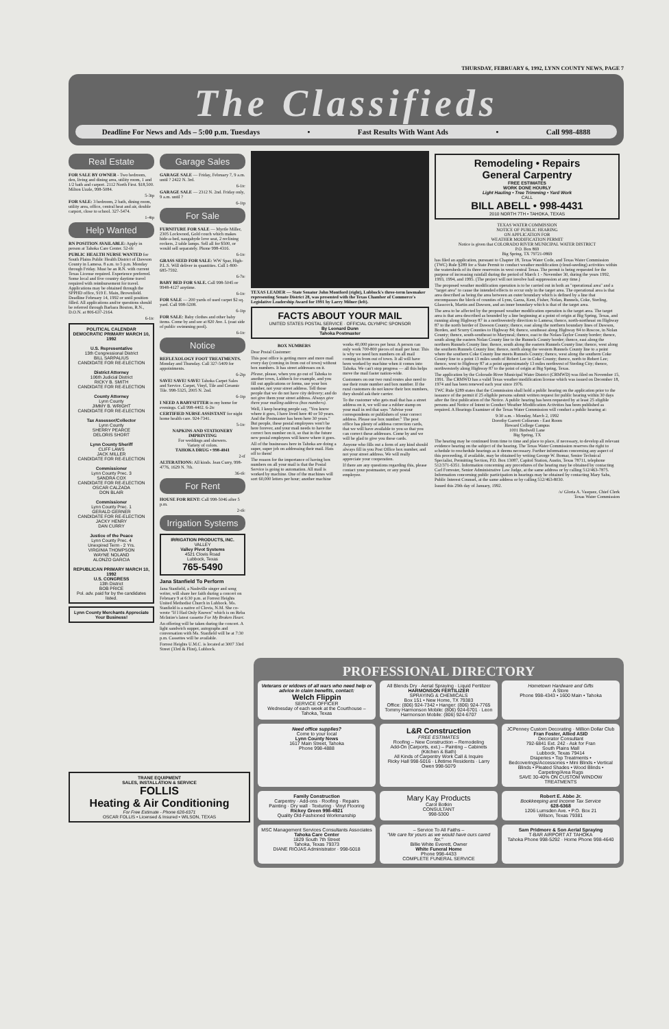THURSDAY, FEBRUARY 6, 1992, LYNN COUNTY NEWS, PAGE 7
The Classifieds
Deadline For News and Ads – 5:00 p.m. Tuesdays • Fast Results With Want Ads • Call 998-4888
Real Estate
FOR SALE BY OWNER - Two bedroom, den, living and dining area, utility room, 1 and 1/2 bath and carport. 2112 North First. $18,500. Milton Uzzle, 998-5084.
5-3tp
FOR SALE: 3 bedroom, 2 bath, dining room, utility area, office, central heat and air, double carport, close to school. 327-5474.
1-4tp
Help Wanted
RN POSITION AVAILABLE: Apply in person at Tahoka Care Center. 52-tfc
PUBLIC HEALTH NURSE WANTED for South Plains Public Health District of Dawson County in Lamesa. 8 a.m. to 5 p.m. Monday through Friday. Must be an R.N. with current Texas License required. Experience preferred. Some local and five country daytime travel required with reimbursement for travel. Applications may be obtained through the SPPHD office, 919 E. Main, Brownfield. Deadline February 14, 1992 or until position filled. All applications and/or questions should be referred through Barbara Bouton, R.N., D.O.N. at 806-637-2164.
6-1tc
POLITICAL CALENDAR
DEMOCRATIC PRIMARY MARCH 10, 1992
U.S. Representative
13th Congressional District
BILL SARPALIUS
CANDIDATE FOR RE-ELECTION
District Attorney
106th Judicial District
RICKY B. SMITH
CANDIDATE FOR RE-ELECTION
County Attorney
Lynn County
JIMMY B. WRIGHT
CANDIDATE FOR RE-ELECTION
Tax Assessor/Collector
Lynn County
SHERRY PEARCE
DELORIS SHORT
Lynn County Sheriff
CLIFF LAWS
JACK MILLER
CANDIDATE FOR RE-ELECTION
Commissioner
Lynn County Prec. 3
SANDRA COX
CANDIDATE FOR RE-ELECTION
OSCAR CALZADA
DON BLAIR
Commissioner
Lynn County Prec. 1
GERALD GERNER
CANDIDATE FOR RE-ELECTION
JACKY HENRY
DAN CURRY
Justice of the Peace
Lynn County Prec. 4
Unexpired Term - 2 Yrs.
VIRGINIA THOMPSON
WAYNE NOLAND
ALONZO GARCIA
REPUBLICAN PRIMARY MARCH 10, 1992
U.S. CONGRESS
13th District
BOB PRICE
Pol. adv. paid for by the candidates listed.
Lynn County Merchants Appreciate Your Business!
Garage Sales
GARAGE SALE — Friday, February 7, 9 a.m. until ? 2422 N. 3rd.
6-1tc
GARAGE SALE — 2312 N. 2nd. Friday only, 9 a.m. until ?
6-1tp
For Sale
FURNITURE FOR SALE — Myrtle Miller, 2305 Lockwood, Gold couch which makes hide-a-bed, naugahyde love seat, 2 reclining rockers, 2 table lamps. Sell all for $500, or would sell separately. Phone 998-4316.
6-1tc
GRASS SEED FOR SALE: WW Spar, High-P.L.S. Will deliver in quantities. Call 1-800-685-7592.
6-7tc
BABY BED FOR SALE. Call 998-5045 or 9948-4127 anytime.
6-1tc
FOR SALE — 200 yards of used carpet $2 sq. yard. Call 998-5208.
6-1tp
FOR SALE: Baby clothes and other baby items. Come by and see at 820 Ave. L (east side of public swimming pool).
6-1tc
Notice
REFLEXOLOGY FOOT TREATMENTS. Monday and Thursday. Call 327-5409 for appointments.
6-2tp
SAVE! SAVE! SAVE! Tahoka Carpet Sales and Service. Carpet, Vinyl, Tile and Ceramic Tile. 998-5325, 2005 N. 2nd.
6-1tp
I NEED A BABYSITTER in my home for evenings. Call 998-4402. 6-2tc
CERTIFIED NURSE ASSISTANT for night home health care. 924-7341.
5-1tc
NAPKINS AND STATIONERY IMPRINTING
For weddings and showers.
Variety of colors.
TAHOKA DRUG • 998-4041
2-tf
ALTERATIONS: All kinds. Jean Curry, 998-4776, 1629 N. 7th.
36-tfc
For Rent
HOUSE FOR RENT: Call 998-5046 after 5 p.m.
2-tfc
Irrigation Systems
IRRIGATION PRODUCTS, INC.
VALLEY
Valley Pivot Systems
4521 Clovis Road
Lubbock, Texas
765-5490
Jana Stanfield To Perform
Jana Stanfield, a Nashville singer and song writer, will share her faith during a concert on February 9 at 6:30 p.m. at Forrest Heights United Methodist Church in Lubbock. Ms. Stanfield is a native of Clovis, N.M. She co-wrote "If I Had Only Known" which is on Reba McIntire's latest cassette For My Broken Heart.
An offering will be taken during the concert. A light sandwich supper, autographs and conversation with Ms. Stanfield will be at 7:30 p.m. Cassettes will be available.
Forrest Heights U.M.C. is located at 3007 33rd Street (33rd & Flint), Lubbock.
TEXAS LEADER — State Senator John Montford (right), Lubbock's three-term lawmaker representing Senate District 28, was presented with the Texas Chamber of Commerce's Legislative Leadership Award for 1991 by Larry Milner (left).
FACTS ABOUT YOUR MAIL
UNITED STATES POSTAL SERVICE · OFFICIAL OLYMPIC SPONSOR
By Leonard Dunn
Tahoka Postmaster
BOX NUMBERS
Dear Postal Customer:
This post office is getting more and more mail every day (coming in from out of town) without box numbers. It has street addresses on it.
Please, please, when you go out of Tahoka to another town, Lubbock for example, and you fill out applications or forms, use your box number, not your street address. Tell those people that we do not have city delivery; and do not give them your street address. Always give them your mailing address (box numbers).
Well, I keep hearing people say, "You know where it goes, I have lived here 40 or 50 years. And the Postmaster has been here 30 years." But people, these postal employees won't be here forever, and your mail needs to have the correct box number on it, so that in the future new postal employees will know where it goes.
All of the businesses here in Tahoka are doing a super, super job on addressing their mail. Hats off to them!
The reason for the importance of having box numbers on all your mail is that the Postal Service is going to automation. All mail is worked by machine. One of the machines will sort 60,000 letters per hour; another machine works 40,000 pieces per hour. A person can only work 700-800 pieces of mail per hour. This is why we need box numbers on all mail coming in from out of town. It all will have been worked by machine when it comes into Tahoka. We can't stop progress — all this helps move the mail faster nation-wide.
Customers on our two rural routes also need to use their route number and box number. If the rural customers do not know their box numbers, they should ask their carrier.
To the customer who gets mail that has a street address on it, we will use a rubber stamp on your mail in red that says "Advise your correspondents or publishers of your correct address. Please use box number." The post office has plenty of address correction cards, that we will have available to you so that you can correct these addresses. Come by and we will be glad to give you these cards.
Anyone who fills out a form of any kind should always fill in you Post Office box number, and not your street address. We will really appreciate your cooperation.
If there are any questions regarding this, please contact your postmaster, or any postal employee.
Remodeling • Repairs
General Carpentry
FREE ESTIMATES
WORK DONE HOURLY
Light Hauling • Tree Trimming • Yard Work
CALL
BILL ABELL • 998-4431
2010 NORTH 7TH • TAHOKA, TEXAS
TEXAS WATER COMMISSION
NOTICE OF PUBLIC HEARING
ON APPLICATION FOR
WEATHER MODIFICATION PERMIT
Notice is given that COLORADO RIVER MUNICIPAL WATER DISTRICT
P.O. Box 869
Big Spring, TX 79721-0869
has filed an application, pursuant to Chapter 18, Texas Water Code, and Texas Water Commission (TWC) Rule §289 for a State Permit to conduct weather modification (cloud-seeding) activities within the watersheds of its three reservoirs in west central Texas. The permit is being requested for the purpose of increasing rainfall during the period of March 1 - November 30, during the years 1992, 1993, 1994, and 1995. (The project will not involve hail suppression at any time.)
The proposed weather modification operation is to be carried out in both an "operational area" and a "target area" to cause the intended effects to occur only in the target area. The operational area is that area described as being the area between an outer boundary which is defined by a line that encompasses the block of counties of Lynn, Garza, Kent, Fisher, Nolan, Runnels, Coke, Sterling, Glasscock, Martin and Dawson, and an inner boundary which is that of the target area.
The area to be affected by the proposed weather modification operation is the target area. The target area is that area described as bounded by a line beginning at a point of origin at Big Spring, Texas, and running along Highway 87 in a northwesterly direction to Lamesa; thence, north-northeast on Highway 87 to the north border of Dawson County; thence, east along the northern boundary lines of Dawson, Borden, and Scurry Counties to Highway 84; thence, southeast along Highway 84 to Roscoe, in Nolan County; thence, south-southeast to Maryneal; thence, east to the Nolan-Taylor County border; thence, south along the eastern Nolan County line to the Runnels County border; thence, east along the northern Runnels County line; thence, south along the eastern Runnels County line; thence, west along the southern Runnels County line; thence, north along the western Runnels County line to a point where the southern Coke County line meets Runnels County; thence, west along the southern Coke County line to a point 13 miles south of Robert Lee in Coke County; thence, north to Robert Lee; thence, west to Highway 87 at a point approximately 13 miles northwest of Sterling City; thence, northwesterly along Highway 87 to the point of origin at Big Spring, Texas.
The application by the Colorado River Municipal Water District (CRMWD) was filed on November 15, 1991. The CRMWD has a valid Texas weather modification license which was issued on December 18, 1974 and has been renewed each year since 1976.
TWC Rule §289 states that the Commission shall hold a public hearing on the application prior to the issuance of the permit if 25 eligible persons submit written request for public hearing within 30 days after the first publication of the Notice. A public hearing has been requested by at least 25 eligible persons and Notice of Intent to Conduct Weather Modification Activities has been published as required. A Hearings Examiner of the Texas Water Commission will conduct a public hearing at:
9:30 a.m. - Monday, March 2, 1992
Dorothy Garrett Coliseum - East Room
Howard College Campus
1001 Birdwell Lane
Big Spring, TX
The hearing may be continued from time to time and place to place, if necessary, to develop all relevant evidence bearing on the subject of the hearing. The Texas Water Commission reserves the right to schedule to reschedule hearings as it deems necessary. Further information concerning any aspect of this proceeding, if available, may be obtained by writing George W. Bomar, Senior Technical Specialist, Permitting Section, P.O. Box 13087, Capitol Station, Austin, Texas 78711, telephone 512/371-6351. Information concerning any procedures of the hearing may be obtained by contacting Carl Forrester, Senior Administrative Law Judge, at the same address or by calling 512/463-7875. Information concerning public participation in hearings may be obtained by contacting Mary Sahs, Public Interest Counsel, at the same address or by calling 512/463-8030.
Issued this 29th day of January, 1992.
/s/ Gloria A. Vasquez, Chief Clerk
Texas Water Commission
PROFESSIONAL DIRECTORY
Veterans or widows of all wars who need help or advice in claim benefits, contact:
Welch Flippin
SERVICE OFFICER
Wednesday of each week at the Courthouse – Tahoka, Texas
All Blends Dry · Aerial Spraying · Liquid Fertilizer
HARMONSON FERTILIZER
SPRAYING & CHEMICALS
Box 151 • New Home, TX 79383
Office: (806) 924-7342 • Hanger: (806) 924-7765
Tommy Harmonson Mobile: (806) 924-6701 · Leon Harmonson Mobile: (806) 924-6707
Hometown Hardware and Gifts
A Store
Phone 998-4343 • 1600 Main • Tahoka
Need office supplies?
Come to your local
Lynn County News
1617 Main Street, Tahoka
Phone 998-4888
L&R Construction
FREE ESTIMATES
Roofing – New Construction – Remodeling
Add-On (Carports, ext.) – Painting – Cabinets (Kitchen & Bath)
All Kinds of Carpentry Work Call & Inquire
Ricky Hall 998-5016 · Lifetime Residents · Larry Owen 998-5079
JCPenney Custom Decorating · Million Dollar Club
Fran Foster, Allied ASID
Decorator Consultant
792-6841 Ext. 242 - Ask for Fran
South Plains Mall
Lubbock, Texas 79414
Draperies • Top Treatments • Bedcoverings/Accessories • Mini Blinds • Vertical Blinds • Pleated Shades • Wood Blinds • Carpeting/Area Rugs
SAVE 30-40% ON CUSTOM WINDOW TREATMENTS
Family Construction
Carpentry · Add-ons · Roofing · Repairs
Painting · Dry wall · Texturing · Vinyl Flooring
Rickey Green 998-4921
Quality Old-Fashioned Workmanship
Mary Kay Products
Carol Botkin
CONSULTANT
998-5300
Robert E. Abbe Jr.
Bookkeeping and Income Tax Service
628-6368
1206 Lumsden Ave. • P.O. Box 21
Wilson, Texas 79381
MSC Management Services Consultants Associates
Tahoka Care Center
1829 South 7th Street
Tahoka, Texas 79373
DIANE RIOJAS Administrator · 998-5018
– Service To All Faiths –
"We care for yours as we would have ours cared for."
Billie White Everett, Owner
White Funeral Home
Phone 998-4433
COMPLETE FUNERAL SERVICE
Sam Pridmore & Son Aerial Spraying
T-BAR AIRPORT AT TAHOKA
Tahoka Phone 998-5292 · Home Phone 998-4640
TRANE EQUIPMENT
SALES, INSTALLATION & SERVICE
FOLLIS
Heating & Air Conditioning
For Free Estimate - Phone 628-6371
OSCAR FOLLIS • Licensed & Insured • WILSON, TEXAS